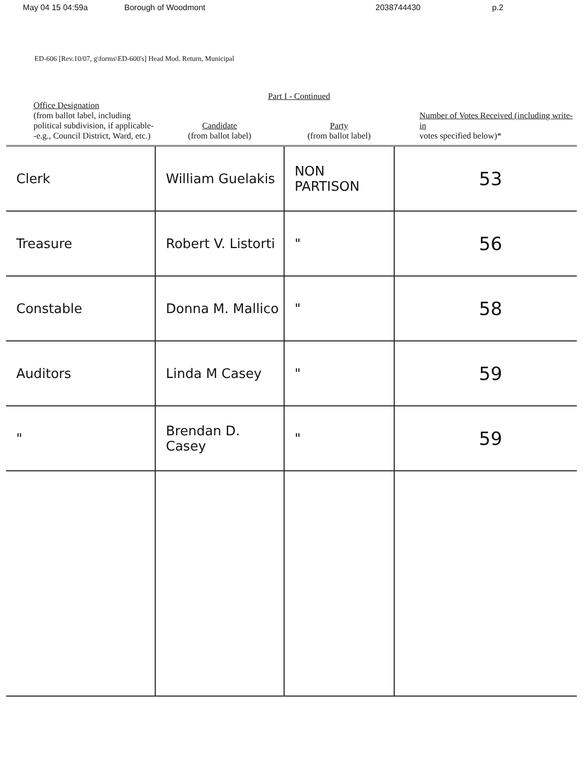May 04 15 04:59a Borough of Woodmont 2038744430 p.2
ED-606 [Rev.10/07, g\forms\ED-600's] Head Mod. Return, Municipal
Part I - Continued
| Office Designation (from ballot label, including political subdivision, if applicable--e.g., Council District, Ward, etc.) | Candidate (from ballot label) | Party (from ballot label) | Number of Votes Received (including write-in votes specified below)* |
| --- | --- | --- | --- |
| Clerk | William Guelakis | NON PARTISON | 53 |
| Treasure | Robert V. Listorti | " | 56 |
| Constable | Donna M. Mallico | " | 58 |
| Auditors | Linda M Casey | " | 59 |
| " | Brendan D. Casey | " | 59 |